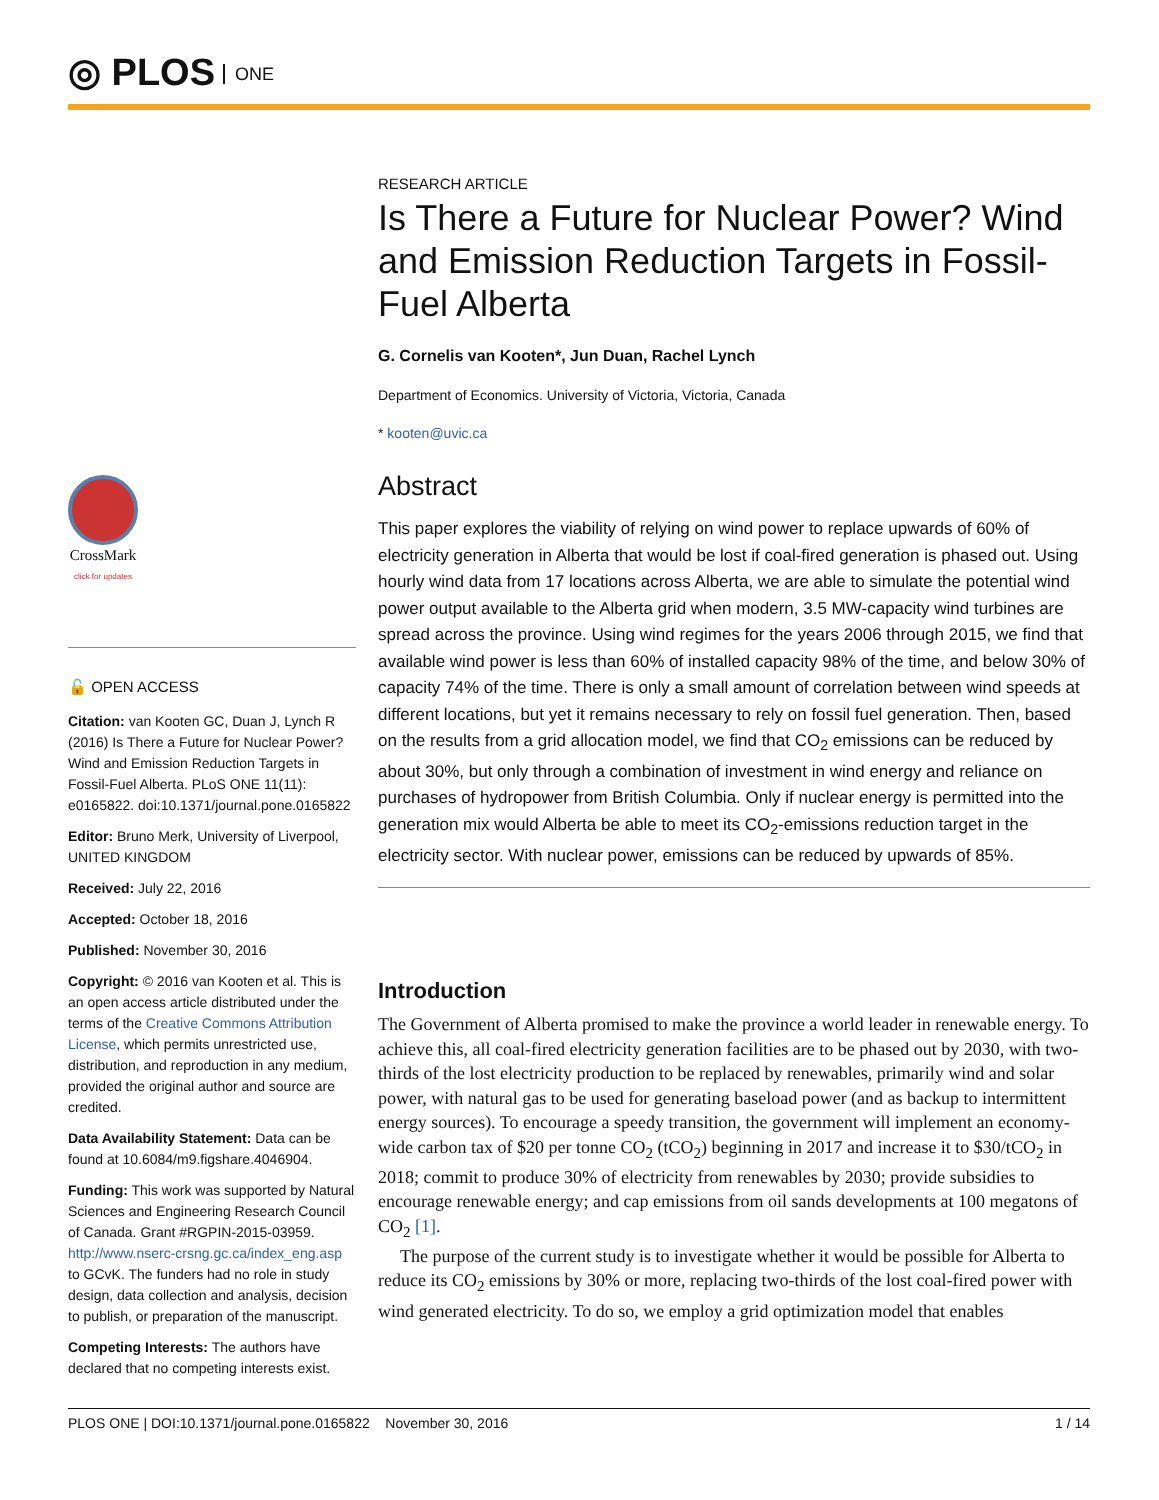◎ PLOS ONE
CrossMark
click for updates
🔓 OPEN ACCESS
Citation: van Kooten GC, Duan J, Lynch R (2016) Is There a Future for Nuclear Power? Wind and Emission Reduction Targets in Fossil-Fuel Alberta. PLoS ONE 11(11): e0165822. doi:10.1371/journal.pone.0165822
Editor: Bruno Merk, University of Liverpool, UNITED KINGDOM
Received: July 22, 2016
Accepted: October 18, 2016
Published: November 30, 2016
Copyright: © 2016 van Kooten et al. This is an open access article distributed under the terms of the Creative Commons Attribution License, which permits unrestricted use, distribution, and reproduction in any medium, provided the original author and source are credited.
Data Availability Statement: Data can be found at 10.6084/m9.figshare.4046904.
Funding: This work was supported by Natural Sciences and Engineering Research Council of Canada. Grant #RGPIN-2015-03959. http://www.nserc-crsng.gc.ca/index_eng.asp to GCvK. The funders had no role in study design, data collection and analysis, decision to publish, or preparation of the manuscript.
Competing Interests: The authors have declared that no competing interests exist.
RESEARCH ARTICLE
Is There a Future for Nuclear Power? Wind and Emission Reduction Targets in Fossil-Fuel Alberta
G. Cornelis van Kooten*, Jun Duan, Rachel Lynch
Department of Economics. University of Victoria, Victoria, Canada
* kooten@uvic.ca
Abstract
This paper explores the viability of relying on wind power to replace upwards of 60% of electricity generation in Alberta that would be lost if coal-fired generation is phased out. Using hourly wind data from 17 locations across Alberta, we are able to simulate the potential wind power output available to the Alberta grid when modern, 3.5 MW-capacity wind turbines are spread across the province. Using wind regimes for the years 2006 through 2015, we find that available wind power is less than 60% of installed capacity 98% of the time, and below 30% of capacity 74% of the time. There is only a small amount of correlation between wind speeds at different locations, but yet it remains necessary to rely on fossil fuel generation. Then, based on the results from a grid allocation model, we find that CO<sub>2</sub> emissions can be reduced by about 30%, but only through a combination of investment in wind energy and reliance on purchases of hydropower from British Columbia. Only if nuclear energy is permitted into the generation mix would Alberta be able to meet its CO<sub>2</sub>-emissions reduction target in the electricity sector. With nuclear power, emissions can be reduced by upwards of 85%.
Introduction
The Government of Alberta promised to make the province a world leader in renewable energy. To achieve this, all coal-fired electricity generation facilities are to be phased out by 2030, with two-thirds of the lost electricity production to be replaced by renewables, primarily wind and solar power, with natural gas to be used for generating baseload power (and as backup to intermittent energy sources). To encourage a speedy transition, the government will implement an economy-wide carbon tax of $20 per tonne CO<sub>2</sub> (tCO<sub>2</sub>) beginning in 2017 and increase it to $30/tCO<sub>2</sub> in 2018; commit to produce 30% of electricity from renewables by 2030; provide subsidies to encourage renewable energy; and cap emissions from oil sands developments at 100 megatons of CO<sub>2</sub> [1].
The purpose of the current study is to investigate whether it would be possible for Alberta to reduce its CO<sub>2</sub> emissions by 30% or more, replacing two-thirds of the lost coal-fired power with wind generated electricity. To do so, we employ a grid optimization model that enables
PLOS ONE | DOI:10.1371/journal.pone.0165822 November 30, 2016 1 / 14